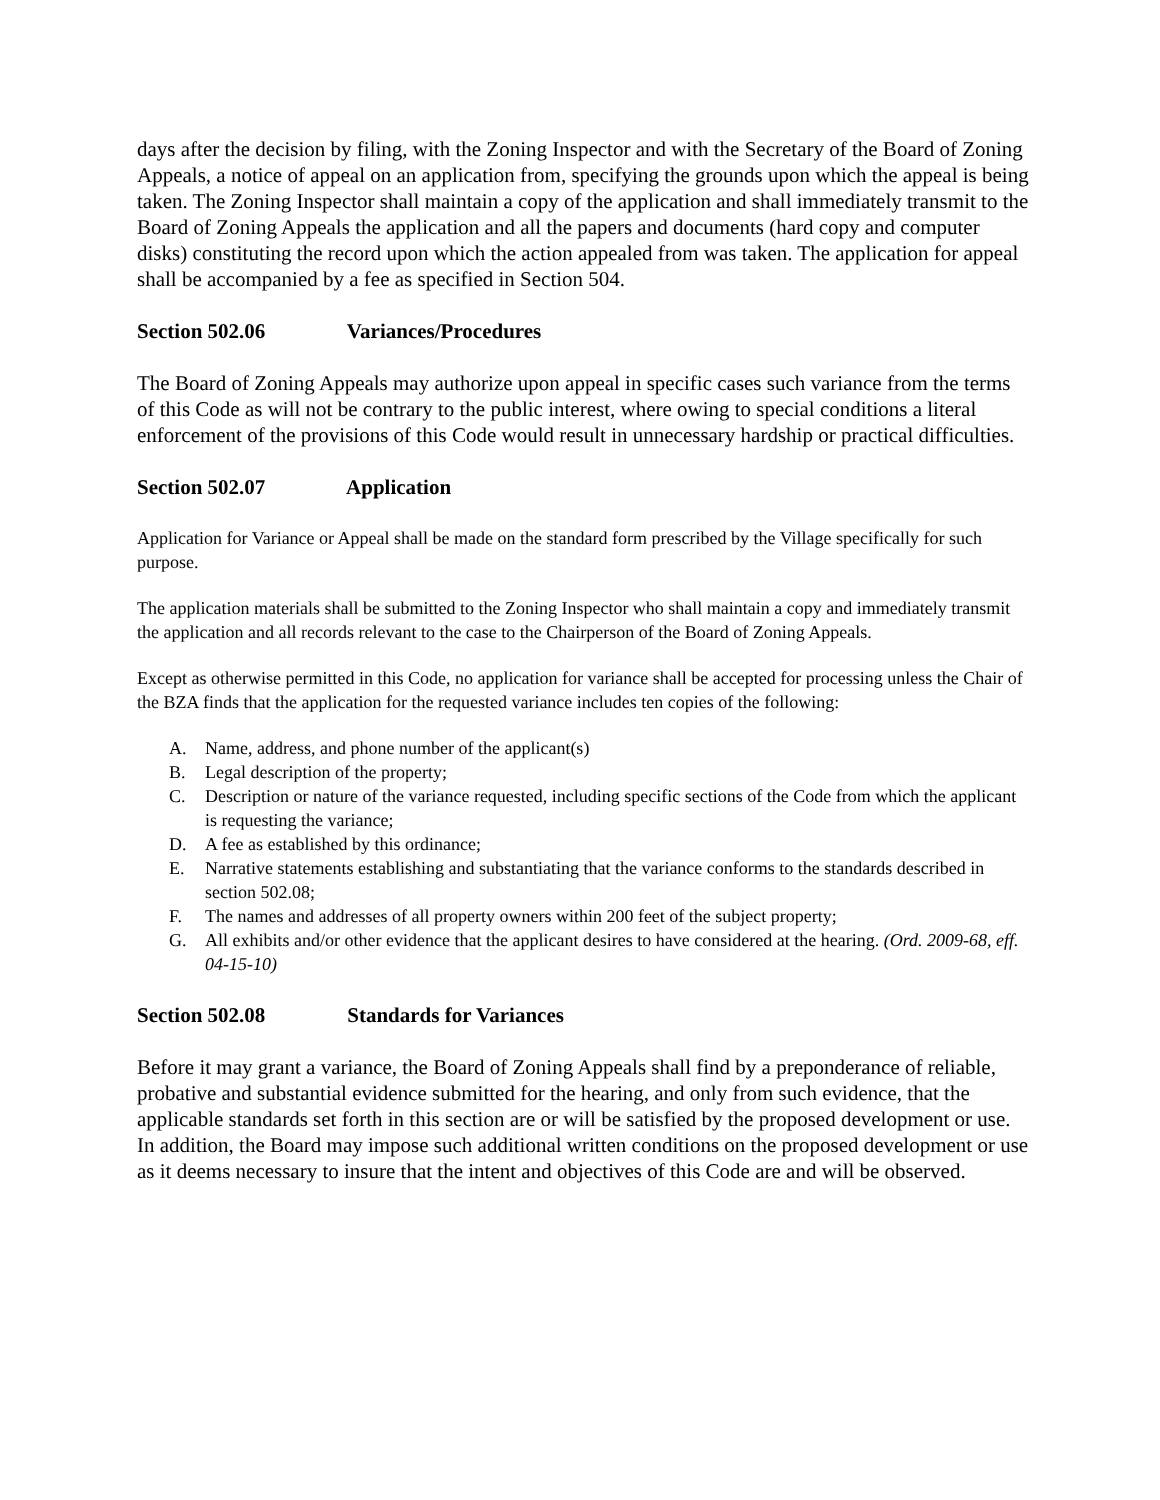days after the decision by filing, with the Zoning Inspector and with the Secretary of the Board of Zoning Appeals, a notice of appeal on an application from, specifying the grounds upon which the appeal is being taken. The Zoning Inspector shall maintain a copy of the application and shall immediately transmit to the Board of Zoning Appeals the application and all the papers and documents (hard copy and computer disks) constituting the record upon which the action appealed from was taken. The application for appeal shall be accompanied by a fee as specified in Section 504.
Section 502.06 Variances/Procedures
The Board of Zoning Appeals may authorize upon appeal in specific cases such variance from the terms of this Code as will not be contrary to the public interest, where owing to special conditions a literal enforcement of the provisions of this Code would result in unnecessary hardship or practical difficulties.
Section 502.07 Application
Application for Variance or Appeal shall be made on the standard form prescribed by the Village specifically for such purpose.
The application materials shall be submitted to the Zoning Inspector who shall maintain a copy and immediately transmit the application and all records relevant to the case to the Chairperson of the Board of Zoning Appeals.
Except as otherwise permitted in this Code, no application for variance shall be accepted for processing unless the Chair of the BZA finds that the application for the requested variance includes ten copies of the following:
A. Name, address, and phone number of the applicant(s)
B. Legal description of the property;
C. Description or nature of the variance requested, including specific sections of the Code from which the applicant is requesting the variance;
D. A fee as established by this ordinance;
E. Narrative statements establishing and substantiating that the variance conforms to the standards described in section 502.08;
F. The names and addresses of all property owners within 200 feet of the subject property;
G. All exhibits and/or other evidence that the applicant desires to have considered at the hearing. (Ord. 2009-68, eff. 04-15-10)
Section 502.08 Standards for Variances
Before it may grant a variance, the Board of Zoning Appeals shall find by a preponderance of reliable, probative and substantial evidence submitted for the hearing, and only from such evidence, that the applicable standards set forth in this section are or will be satisfied by the proposed development or use. In addition, the Board may impose such additional written conditions on the proposed development or use as it deems necessary to insure that the intent and objectives of this Code are and will be observed.